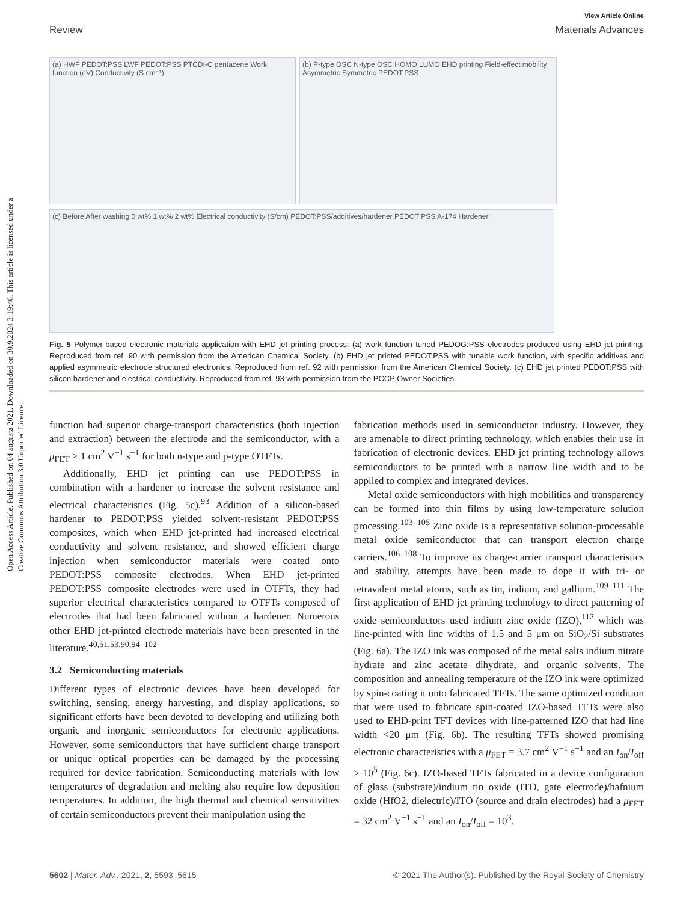Open Access Article. Published on 04 augusta 2021. Downloaded on 30.9.2024 3:19:46. This article is licensed under a Creative Commons Attribution 3.0 Unported Licence.
View Article Online
Review Materials Advances
(a) HWF PEDOT:PSS LWF PEDOT:PSS PTCDI-C pentacene Work function (eV) Conductivity (S cm⁻¹)
(b) P-type OSC N-type OSC HOMO LUMO EHD printing Field-effect mobility Asymmetric Symmetric PEDOT:PSS
(c) Before After washing 0 wt% 1 wt% 2 wt% Electrical conductivity (S/cm) PEDOT:PSS/additives/hardener PEDOT PSS A-174 Hardener
Fig. 5 Polymer-based electronic materials application with EHD jet printing process: (a) work function tuned PEDOG:PSS electrodes produced using EHD jet printing. Reproduced from ref. 90 with permission from the American Chemical Society. (b) EHD jet printed PEDOT:PSS with tunable work function, with specific additives and applied asymmetric electrode structured electronics. Reproduced from ref. 92 with permission from the American Chemical Society. (c) EHD jet printed PEDOT:PSS with silicon hardener and electrical conductivity. Reproduced from ref. 93 with permission from the PCCP Owner Societies.
function had superior charge-transport characteristics (both injection and extraction) between the electrode and the semiconductor, with a μ<sub>FET</sub> > 1 cm<sup>2</sup> V<sup>−1</sup> s<sup>−1</sup> for both n-type and p-type OTFTs.
Additionally, EHD jet printing can use PEDOT:PSS in combination with a hardener to increase the solvent resistance and electrical characteristics (Fig. 5c).<sup>93</sup> Addition of a silicon-based hardener to PEDOT:PSS yielded solvent-resistant PEDOT:PSS composites, which when EHD jet-printed had increased electrical conductivity and solvent resistance, and showed efficient charge injection when semiconductor materials were coated onto PEDOT:PSS composite electrodes. When EHD jet-printed PEDOT:PSS composite electrodes were used in OTFTs, they had superior electrical characteristics compared to OTFTs composed of electrodes that had been fabricated without a hardener. Numerous other EHD jet-printed electrode materials have been presented in the literature.<sup>40,51,53,90,94–102</sup>
3.2 Semiconducting materials
Different types of electronic devices have been developed for switching, sensing, energy harvesting, and display applications, so significant efforts have been devoted to developing and utilizing both organic and inorganic semiconductors for electronic applications. However, some semiconductors that have sufficient charge transport or unique optical properties can be damaged by the processing required for device fabrication. Semiconducting materials with low temperatures of degradation and melting also require low deposition temperatures. In addition, the high thermal and chemical sensitivities of certain semiconductors prevent their manipulation using the
fabrication methods used in semiconductor industry. However, they are amenable to direct printing technology, which enables their use in fabrication of electronic devices. EHD jet printing technology allows semiconductors to be printed with a narrow line width and to be applied to complex and integrated devices.
Metal oxide semiconductors with high mobilities and transparency can be formed into thin films by using low-temperature solution processing.<sup>103–105</sup> Zinc oxide is a representative solution-processable metal oxide semiconductor that can transport electron charge carriers.<sup>106–108</sup> To improve its charge-carrier transport characteristics and stability, attempts have been made to dope it with tri- or tetravalent metal atoms, such as tin, indium, and gallium.<sup>109–111</sup> The first application of EHD jet printing technology to direct patterning of oxide semiconductors used indium zinc oxide (IZO),<sup>112</sup> which was line-printed with line widths of 1.5 and 5 μm on SiO<sub>2</sub>/Si substrates (Fig. 6a). The IZO ink was composed of the metal salts indium nitrate hydrate and zinc acetate dihydrate, and organic solvents. The composition and annealing temperature of the IZO ink were optimized by spin-coating it onto fabricated TFTs. The same optimized condition that were used to fabricate spin-coated IZO-based TFTs were also used to EHD-print TFT devices with line-patterned IZO that had line width <20 μm (Fig. 6b). The resulting TFTs showed promising electronic characteristics with a μ<sub>FET</sub> = 3.7 cm<sup>2</sup> V<sup>−1</sup> s<sup>−1</sup> and an I<sub>on</sub>/I<sub>off</sub> > 10<sup>5</sup> (Fig. 6c). IZO-based TFTs fabricated in a device configuration of glass (substrate)/indium tin oxide (ITO, gate electrode)/hafnium oxide (HfO2, dielectric)/ITO (source and drain electrodes) had a μ<sub>FET</sub> = 32 cm<sup>2</sup> V<sup>−1</sup> s<sup>−1</sup> and an I<sub>on</sub>/I<sub>off</sub> = 10<sup>3</sup>.
5602 | Mater. Adv., 2021, 2, 5593–5615 © 2021 The Author(s). Published by the Royal Society of Chemistry